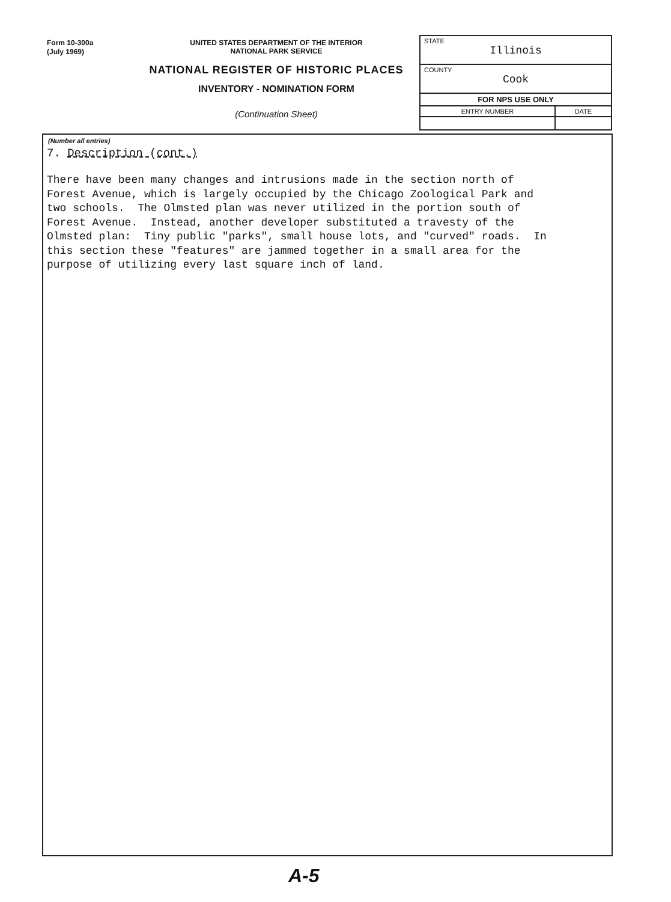Form 10-300a
(July 1969)
UNITED STATES DEPARTMENT OF THE INTERIOR
NATIONAL PARK SERVICE
NATIONAL REGISTER OF HISTORIC PLACES
INVENTORY - NOMINATION FORM
(Continuation Sheet)
| STATE Illinois | |
| COUNTY Cook | |
| FOR NPS USE ONLY | |
| ENTRY NUMBER | DATE |
(Number all entries)
7. Description (cont.)
There have been many changes and intrusions made in the section north of Forest Avenue, which is largely occupied by the Chicago Zoological Park and two schools. The Olmsted plan was never utilized in the portion south of Forest Avenue. Instead, another developer substituted a travesty of the Olmsted plan: Tiny public "parks", small house lots, and "curved" roads. In this section these "features" are jammed together in a small area for the purpose of utilizing every last square inch of land.
A-5